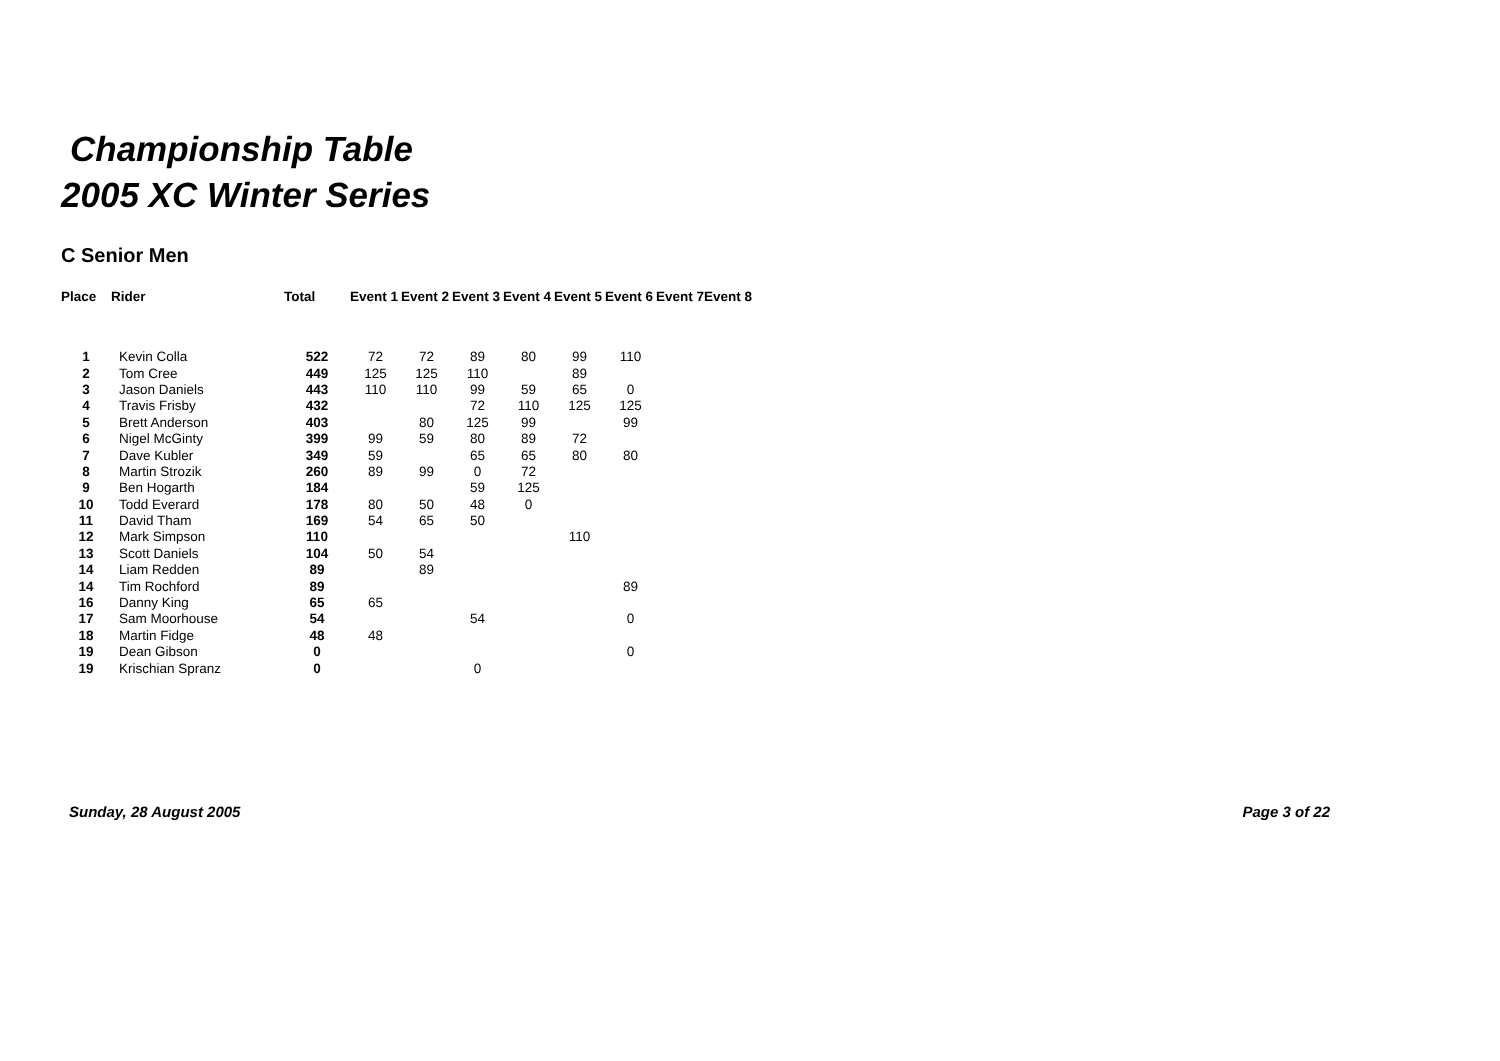Championship Table
2005 XC Winter Series
C Senior Men
| Place | Rider | Total | Event 1 | Event 2 | Event 3 | Event 4 | Event 5 | Event 6 | Event 7 | Event 8 |
| --- | --- | --- | --- | --- | --- | --- | --- | --- | --- | --- |
| 1 | Kevin Colla | 522 | 72 | 72 | 89 | 80 | 99 | 110 | | |
| 2 | Tom Cree | 449 | 125 | 125 | 110 | | 89 | | | |
| 3 | Jason Daniels | 443 | 110 | 110 | 99 | 59 | 65 | 0 | | |
| 4 | Travis Frisby | 432 | | | 72 | 110 | 125 | 125 | | |
| 5 | Brett Anderson | 403 | | 80 | 125 | 99 | | 99 | | |
| 6 | Nigel McGinty | 399 | 99 | 59 | 80 | 89 | 72 | | | |
| 7 | Dave Kubler | 349 | 59 | | 65 | 65 | 80 | 80 | | |
| 8 | Martin Strozik | 260 | 89 | 99 | 0 | 72 | | | | |
| 9 | Ben Hogarth | 184 | | | 59 | 125 | | | | |
| 10 | Todd Everard | 178 | 80 | 50 | 48 | 0 | | | | |
| 11 | David Tham | 169 | 54 | 65 | 50 | | | | | |
| 12 | Mark Simpson | 110 | | | | | 110 | | | |
| 13 | Scott Daniels | 104 | 50 | 54 | | | | | | |
| 14 | Liam Redden | 89 | | 89 | | | | | | |
| 14 | Tim Rochford | 89 | | | | | | 89 | | |
| 16 | Danny King | 65 | 65 | | | | | | | |
| 17 | Sam Moorhouse | 54 | | | 54 | | | 0 | | |
| 18 | Martin Fidge | 48 | 48 | | | | | | | |
| 19 | Dean Gibson | 0 | | | | | | 0 | | |
| 19 | Krischian Spranz | 0 | | | 0 | | | | | |
Sunday, 28 August 2005 Page 3 of 22